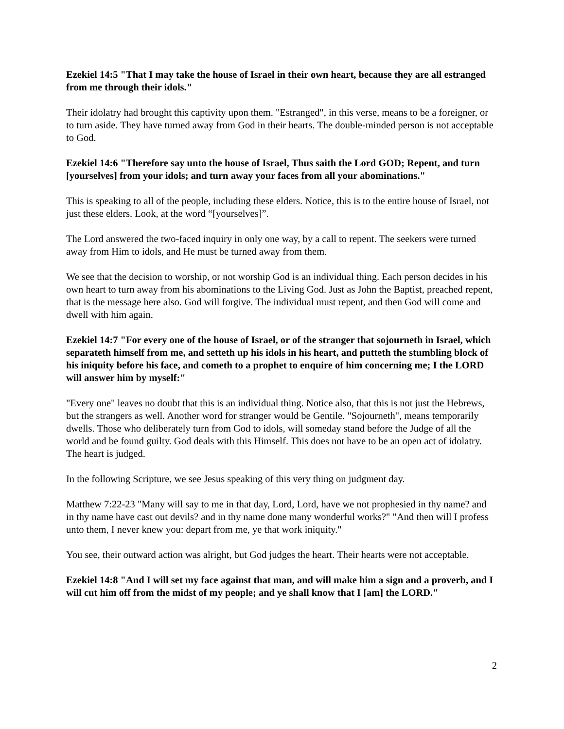Ezekiel 14:5 "That I may take the house of Israel in their own heart, because they are all estranged from me through their idols."
Their idolatry had brought this captivity upon them. "Estranged", in this verse, means to be a foreigner, or to turn aside. They have turned away from God in their hearts. The double-minded person is not acceptable to God.
Ezekiel 14:6 "Therefore say unto the house of Israel, Thus saith the Lord GOD; Repent, and turn [yourselves] from your idols; and turn away your faces from all your abominations."
This is speaking to all of the people, including these elders. Notice, this is to the entire house of Israel, not just these elders. Look, at the word “[yourselves]”.
The Lord answered the two-faced inquiry in only one way, by a call to repent. The seekers were turned away from Him to idols, and He must be turned away from them.
We see that the decision to worship, or not worship God is an individual thing. Each person decides in his own heart to turn away from his abominations to the Living God. Just as John the Baptist, preached repent, that is the message here also. God will forgive. The individual must repent, and then God will come and dwell with him again.
Ezekiel 14:7 "For every one of the house of Israel, or of the stranger that sojourneth in Israel, which separateth himself from me, and setteth up his idols in his heart, and putteth the stumbling block of his iniquity before his face, and cometh to a prophet to enquire of him concerning me; I the LORD will answer him by myself:"
"Every one" leaves no doubt that this is an individual thing. Notice also, that this is not just the Hebrews, but the strangers as well. Another word for stranger would be Gentile. "Sojourneth", means temporarily dwells. Those who deliberately turn from God to idols, will someday stand before the Judge of all the world and be found guilty. God deals with this Himself. This does not have to be an open act of idolatry. The heart is judged.
In the following Scripture, we see Jesus speaking of this very thing on judgment day.
Matthew 7:22-23 "Many will say to me in that day, Lord, Lord, have we not prophesied in thy name? and in thy name have cast out devils? and in thy name done many wonderful works?" "And then will I profess unto them, I never knew you: depart from me, ye that work iniquity."
You see, their outward action was alright, but God judges the heart. Their hearts were not acceptable.
Ezekiel 14:8 "And I will set my face against that man, and will make him a sign and a proverb, and I will cut him off from the midst of my people; and ye shall know that I [am] the LORD."
2